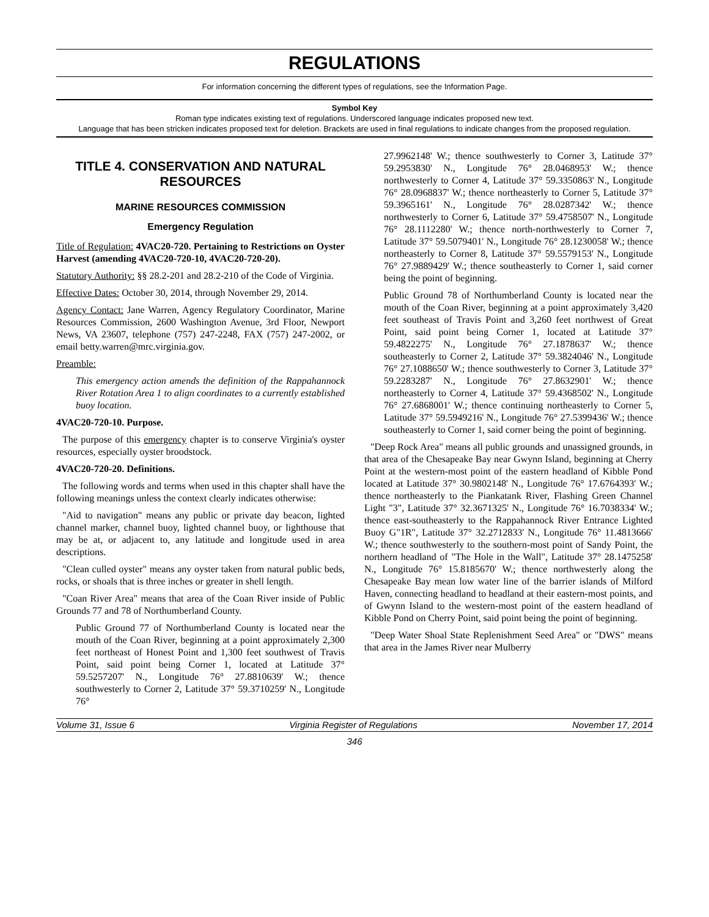REGULATIONS
For information concerning the different types of regulations, see the Information Page.
Symbol Key
Roman type indicates existing text of regulations. Underscored language indicates proposed new text.
Language that has been stricken indicates proposed text for deletion. Brackets are used in final regulations to indicate changes from the proposed regulation.
TITLE 4. CONSERVATION AND NATURAL RESOURCES
MARINE RESOURCES COMMISSION
Emergency Regulation
Title of Regulation: 4VAC20-720. Pertaining to Restrictions on Oyster Harvest (amending 4VAC20-720-10, 4VAC20-720-20).
Statutory Authority: §§ 28.2-201 and 28.2-210 of the Code of Virginia.
Effective Dates: October 30, 2014, through November 29, 2014.
Agency Contact: Jane Warren, Agency Regulatory Coordinator, Marine Resources Commission, 2600 Washington Avenue, 3rd Floor, Newport News, VA 23607, telephone (757) 247-2248, FAX (757) 247-2002, or email betty.warren@mrc.virginia.gov.
Preamble:
This emergency action amends the definition of the Rappahannock River Rotation Area 1 to align coordinates to a currently established buoy location.
4VAC20-720-10. Purpose.
The purpose of this emergency chapter is to conserve Virginia's oyster resources, especially oyster broodstock.
4VAC20-720-20. Definitions.
The following words and terms when used in this chapter shall have the following meanings unless the context clearly indicates otherwise:
"Aid to navigation" means any public or private day beacon, lighted channel marker, channel buoy, lighted channel buoy, or lighthouse that may be at, or adjacent to, any latitude and longitude used in area descriptions.
"Clean culled oyster" means any oyster taken from natural public beds, rocks, or shoals that is three inches or greater in shell length.
"Coan River Area" means that area of the Coan River inside of Public Grounds 77 and 78 of Northumberland County.
Public Ground 77 of Northumberland County is located near the mouth of the Coan River, beginning at a point approximately 2,300 feet northeast of Honest Point and 1,300 feet southwest of Travis Point, said point being Corner 1, located at Latitude 37° 59.5257207' N., Longitude 76° 27.8810639' W.; thence southwesterly to Corner 2, Latitude 37° 59.3710259' N., Longitude 76°
27.9962148' W.; thence southwesterly to Corner 3, Latitude 37° 59.2953830' N., Longitude 76° 28.0468953' W.; thence northwesterly to Corner 4, Latitude 37° 59.3350863' N., Longitude 76° 28.0968837' W.; thence northeasterly to Corner 5, Latitude 37° 59.3965161' N., Longitude 76° 28.0287342' W.; thence northwesterly to Corner 6, Latitude 37° 59.4758507' N., Longitude 76° 28.1112280' W.; thence north-northwesterly to Corner 7, Latitude 37° 59.5079401' N., Longitude 76° 28.1230058' W.; thence northeasterly to Corner 8, Latitude 37° 59.5579153' N., Longitude 76° 27.9889429' W.; thence southeasterly to Corner 1, said corner being the point of beginning.
Public Ground 78 of Northumberland County is located near the mouth of the Coan River, beginning at a point approximately 3,420 feet southeast of Travis Point and 3,260 feet northwest of Great Point, said point being Corner 1, located at Latitude 37° 59.4822275' N., Longitude 76° 27.1878637' W.; thence southeasterly to Corner 2, Latitude 37° 59.3824046' N., Longitude 76° 27.1088650' W.; thence southwesterly to Corner 3, Latitude 37° 59.2283287' N., Longitude 76° 27.8632901' W.; thence northeasterly to Corner 4, Latitude 37° 59.4368502' N., Longitude 76° 27.6868001' W.; thence continuing northeasterly to Corner 5, Latitude 37° 59.5949216' N., Longitude 76° 27.5399436' W.; thence southeasterly to Corner 1, said corner being the point of beginning.
"Deep Rock Area" means all public grounds and unassigned grounds, in that area of the Chesapeake Bay near Gwynn Island, beginning at Cherry Point at the western-most point of the eastern headland of Kibble Pond located at Latitude 37° 30.9802148' N., Longitude 76° 17.6764393' W.; thence northeasterly to the Piankatank River, Flashing Green Channel Light "3", Latitude 37° 32.3671325' N., Longitude 76° 16.7038334' W.; thence east-southeasterly to the Rappahannock River Entrance Lighted Buoy G"1R", Latitude 37° 32.2712833' N., Longitude 76° 11.4813666' W.; thence southwesterly to the southern-most point of Sandy Point, the northern headland of "The Hole in the Wall", Latitude 37° 28.1475258' N., Longitude 76° 15.8185670' W.; thence northwesterly along the Chesapeake Bay mean low water line of the barrier islands of Milford Haven, connecting headland to headland at their eastern-most points, and of Gwynn Island to the western-most point of the eastern headland of Kibble Pond on Cherry Point, said point being the point of beginning.
"Deep Water Shoal State Replenishment Seed Area" or "DWS" means that area in the James River near Mulberry
Volume 31, Issue 6 Virginia Register of Regulations November 17, 2014
346